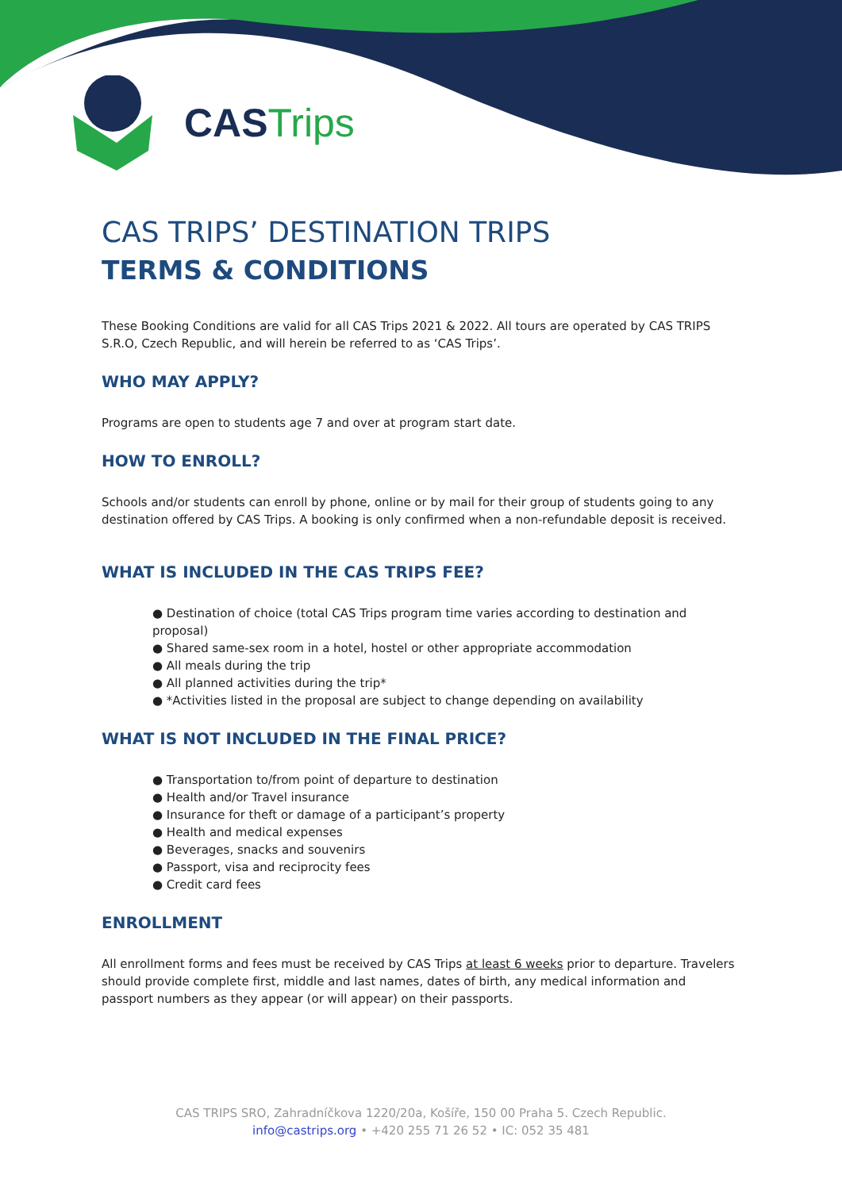CAS Trips
CAS TRIPS’ DESTINATION TRIPS
TERMS & CONDITIONS
These Booking Conditions are valid for all CAS Trips 2021 & 2022. All tours are operated by CAS TRIPS S.R.O, Czech Republic, and will herein be referred to as ‘CAS Trips’.
WHO MAY APPLY?
Programs are open to students age 7 and over at program start date.
HOW TO ENROLL?
Schools and/or students can enroll by phone, online or by mail for their group of students going to any destination offered by CAS Trips. A booking is only confirmed when a non-refundable deposit is received.
WHAT IS INCLUDED IN THE CAS TRIPS FEE?
● Destination of choice (total CAS Trips program time varies according to destination and proposal)
● Shared same-sex room in a hotel, hostel or other appropriate accommodation
● All meals during the trip
● All planned activities during the trip*
● *Activities listed in the proposal are subject to change depending on availability
WHAT IS NOT INCLUDED IN THE FINAL PRICE?
● Transportation to/from point of departure to destination
● Health and/or Travel insurance
● Insurance for theft or damage of a participant’s property
● Health and medical expenses
● Beverages, snacks and souvenirs
● Passport, visa and reciprocity fees
● Credit card fees
ENROLLMENT
All enrollment forms and fees must be received by CAS Trips at least 6 weeks prior to departure. Travelers should provide complete first, middle and last names, dates of birth, any medical information and passport numbers as they appear (or will appear) on their passports.
CAS TRIPS SRO, Zahradníčkova 1220/20a, Košíře, 150 00 Praha 5. Czech Republic.
info@castrips.org • +420 255 71 26 52 • IC: 052 35 481